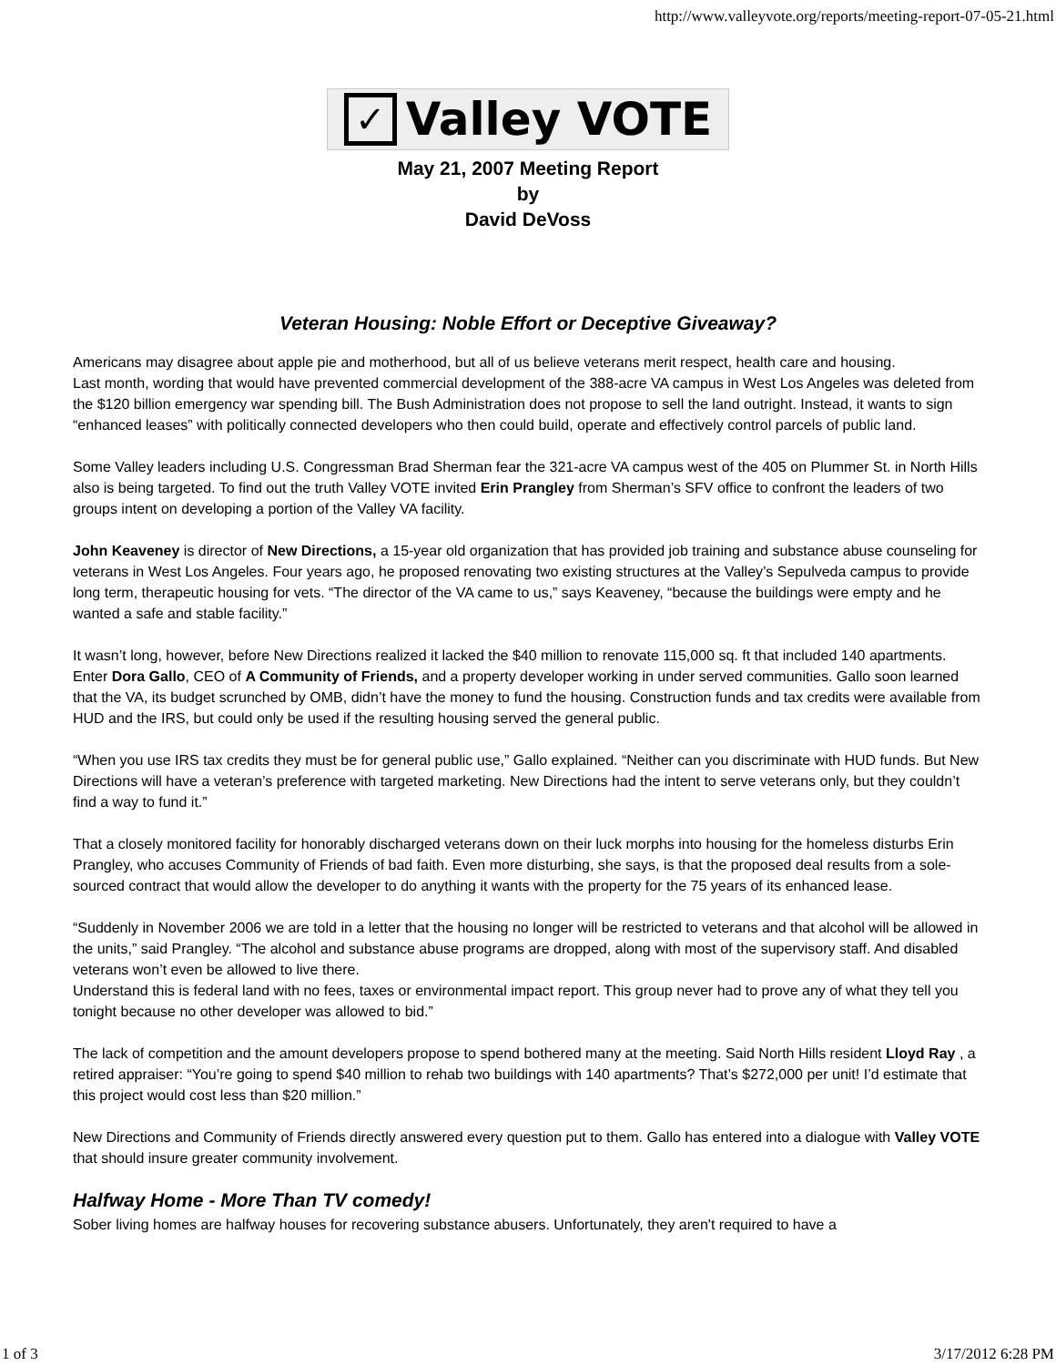http://www.valleyvote.org/reports/meeting-report-07-05-21.html
✓ Valley VOTE
May 21, 2007 Meeting Report
by
David DeVoss
Veteran Housing: Noble Effort or Deceptive Giveaway?
Americans may disagree about apple pie and motherhood, but all of us believe veterans merit respect, health care and housing.
Last month, wording that would have prevented commercial development of the 388-acre VA campus in West Los Angeles was deleted from the $120 billion emergency war spending bill. The Bush Administration does not propose to sell the land outright. Instead, it wants to sign “enhanced leases” with politically connected developers who then could build, operate and effectively control parcels of public land.
Some Valley leaders including U.S. Congressman Brad Sherman fear the 321-acre VA campus west of the 405 on Plummer St. in North Hills also is being targeted. To find out the truth Valley VOTE invited Erin Prangley from Sherman’s SFV office to confront the leaders of two groups intent on developing a portion of the Valley VA facility.
John Keaveney is director of New Directions, a 15-year old organization that has provided job training and substance abuse counseling for veterans in West Los Angeles. Four years ago, he proposed renovating two existing structures at the Valley’s Sepulveda campus to provide long term, therapeutic housing for vets. “The director of the VA came to us,” says Keaveney, “because the buildings were empty and he wanted a safe and stable facility.”
It wasn’t long, however, before New Directions realized it lacked the $40 million to renovate 115,000 sq. ft that included 140 apartments. Enter Dora Gallo, CEO of A Community of Friends, and a property developer working in under served communities. Gallo soon learned that the VA, its budget scrunched by OMB, didn’t have the money to fund the housing. Construction funds and tax credits were available from HUD and the IRS, but could only be used if the resulting housing served the general public.
“When you use IRS tax credits they must be for general public use,” Gallo explained. “Neither can you discriminate with HUD funds. But New Directions will have a veteran’s preference with targeted marketing. New Directions had the intent to serve veterans only, but they couldn’t find a way to fund it.”
That a closely monitored facility for honorably discharged veterans down on their luck morphs into housing for the homeless disturbs Erin Prangley, who accuses Community of Friends of bad faith. Even more disturbing, she says, is that the proposed deal results from a sole-sourced contract that would allow the developer to do anything it wants with the property for the 75 years of its enhanced lease.
“Suddenly in November 2006 we are told in a letter that the housing no longer will be restricted to veterans and that alcohol will be allowed in the units,” said Prangley. “The alcohol and substance abuse programs are dropped, along with most of the supervisory staff. And disabled veterans won’t even be allowed to live there.
Understand this is federal land with no fees, taxes or environmental impact report. This group never had to prove any of what they tell you tonight because no other developer was allowed to bid.”
The lack of competition and the amount developers propose to spend bothered many at the meeting. Said North Hills resident Lloyd Ray , a retired appraiser: “You’re going to spend $40 million to rehab two buildings with 140 apartments? That’s $272,000 per unit! I’d estimate that this project would cost less than $20 million.”
New Directions and Community of Friends directly answered every question put to them. Gallo has entered into a dialogue with Valley VOTE that should insure greater community involvement.
Halfway Home - More Than TV comedy!
Sober living homes are halfway houses for recovering substance abusers. Unfortunately, they aren't required to have a
1 of 3 3/17/2012 6:28 PM